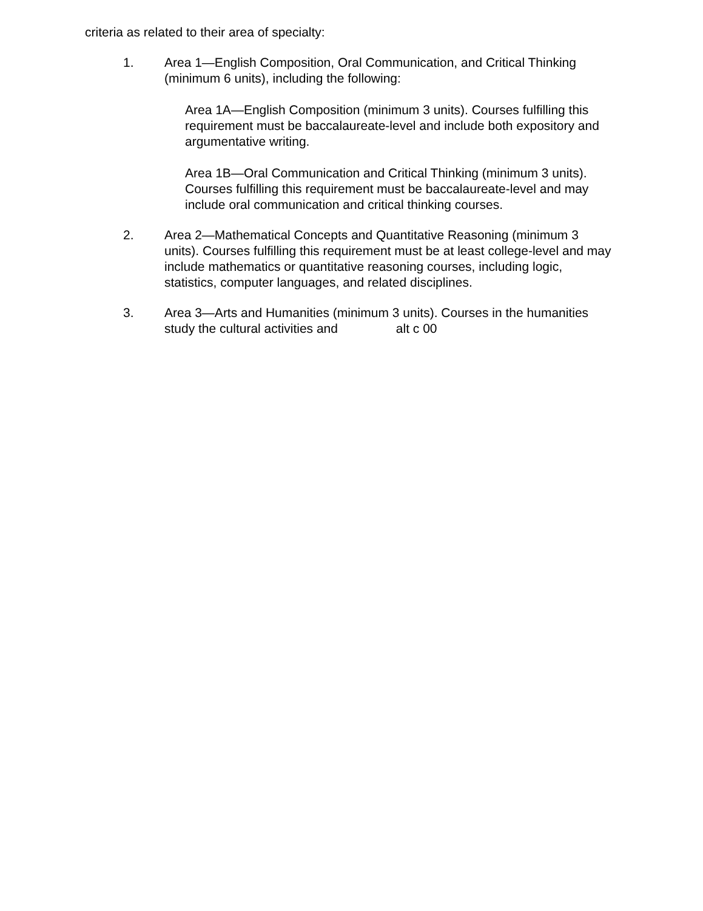criteria as related to their area of specialty:
1. Area 1—English Composition, Oral Communication, and Critical Thinking (minimum 6 units), including the following:
Area 1A—English Composition (minimum 3 units). Courses fulfilling this requirement must be baccalaureate-level and include both expository and argumentative writing.
Area 1B—Oral Communication and Critical Thinking (minimum 3 units). Courses fulfilling this requirement must be baccalaureate-level and may include oral communication and critical thinking courses.
2. Area 2—Mathematical Concepts and Quantitative Reasoning (minimum 3 units). Courses fulfilling this requirement must be at least college-level and may include mathematics or quantitative reasoning courses, including logic, statistics, computer languages, and related disciplines.
3. Area 3—Arts and Humanities (minimum 3 units). Courses in the humanities study the cultural activities and alt c 00